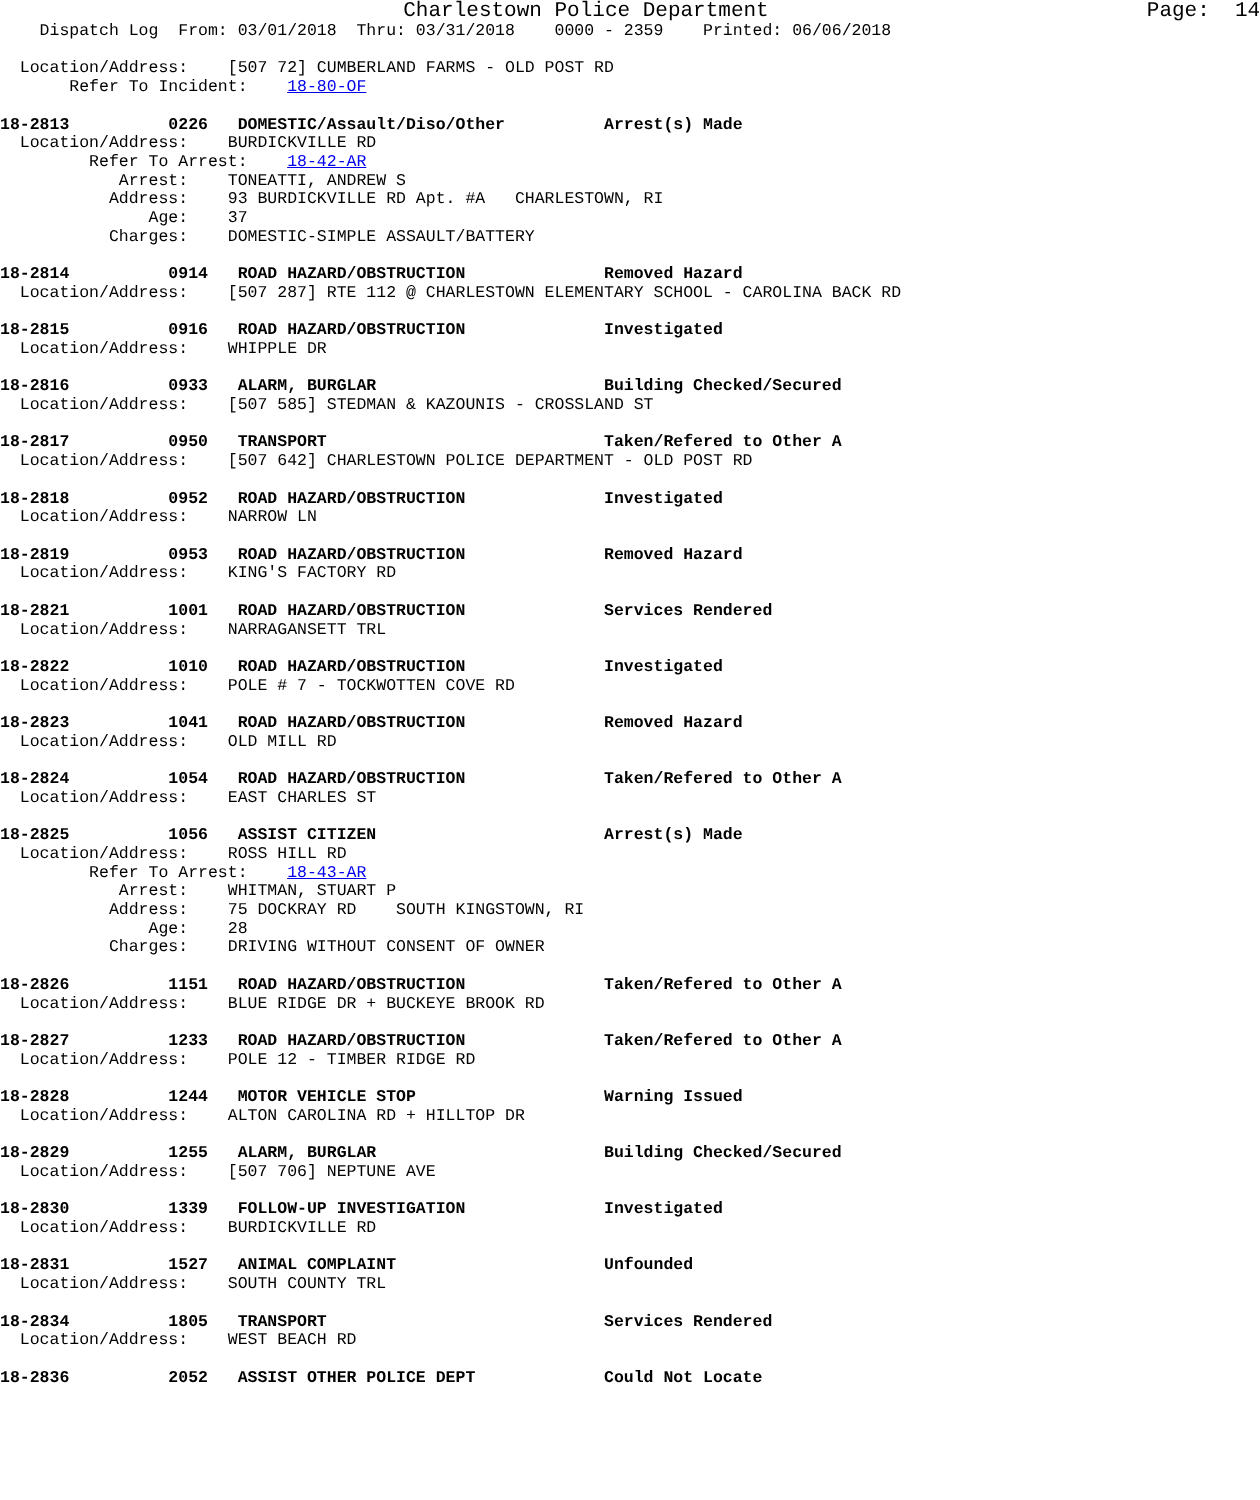Charlestown Police Department                              Page:  14
    Dispatch Log  From: 03/01/2018  Thru: 03/31/2018    0000 - 2359    Printed: 06/06/2018

  Location/Address:    [507 72] CUMBERLAND FARMS - OLD POST RD
       Refer To Incident:    18-80-OF

18-2813          0226   DOMESTIC/Assault/Diso/Other          Arrest(s) Made
  Location/Address:    BURDICKVILLE RD
         Refer To Arrest:    18-42-AR
            Arrest:    TONEATTI, ANDREW S
           Address:    93 BURDICKVILLE RD Apt. #A   CHARLESTOWN, RI
               Age:    37
           Charges:    DOMESTIC-SIMPLE ASSAULT/BATTERY

18-2814          0914   ROAD HAZARD/OBSTRUCTION              Removed Hazard
  Location/Address:    [507 287] RTE 112 @ CHARLESTOWN ELEMENTARY SCHOOL - CAROLINA BACK RD

18-2815          0916   ROAD HAZARD/OBSTRUCTION              Investigated
  Location/Address:    WHIPPLE DR

18-2816          0933   ALARM, BURGLAR                       Building Checked/Secured
  Location/Address:    [507 585] STEDMAN & KAZOUNIS - CROSSLAND ST

18-2817          0950   TRANSPORT                            Taken/Refered to Other A
  Location/Address:    [507 642] CHARLESTOWN POLICE DEPARTMENT - OLD POST RD

18-2818          0952   ROAD HAZARD/OBSTRUCTION              Investigated
  Location/Address:    NARROW LN

18-2819          0953   ROAD HAZARD/OBSTRUCTION              Removed Hazard
  Location/Address:    KING'S FACTORY RD

18-2821          1001   ROAD HAZARD/OBSTRUCTION              Services Rendered
  Location/Address:    NARRAGANSETT TRL

18-2822          1010   ROAD HAZARD/OBSTRUCTION              Investigated
  Location/Address:    POLE # 7 - TOCKWOTTEN COVE RD

18-2823          1041   ROAD HAZARD/OBSTRUCTION              Removed Hazard
  Location/Address:    OLD MILL RD

18-2824          1054   ROAD HAZARD/OBSTRUCTION              Taken/Refered to Other A
  Location/Address:    EAST CHARLES ST

18-2825          1056   ASSIST CITIZEN                       Arrest(s) Made
  Location/Address:    ROSS HILL RD
         Refer To Arrest:    18-43-AR
            Arrest:    WHITMAN, STUART P
           Address:    75 DOCKRAY RD    SOUTH KINGSTOWN, RI
               Age:    28
           Charges:    DRIVING WITHOUT CONSENT OF OWNER

18-2826          1151   ROAD HAZARD/OBSTRUCTION              Taken/Refered to Other A
  Location/Address:    BLUE RIDGE DR + BUCKEYE BROOK RD

18-2827          1233   ROAD HAZARD/OBSTRUCTION              Taken/Refered to Other A
  Location/Address:    POLE 12 - TIMBER RIDGE RD

18-2828          1244   MOTOR VEHICLE STOP                   Warning Issued
  Location/Address:    ALTON CAROLINA RD + HILLTOP DR

18-2829          1255   ALARM, BURGLAR                       Building Checked/Secured
  Location/Address:    [507 706] NEPTUNE AVE

18-2830          1339   FOLLOW-UP INVESTIGATION              Investigated
  Location/Address:    BURDICKVILLE RD

18-2831          1527   ANIMAL COMPLAINT                     Unfounded
  Location/Address:    SOUTH COUNTY TRL

18-2834          1805   TRANSPORT                            Services Rendered
  Location/Address:    WEST BEACH RD

18-2836          2052   ASSIST OTHER POLICE DEPT             Could Not Locate